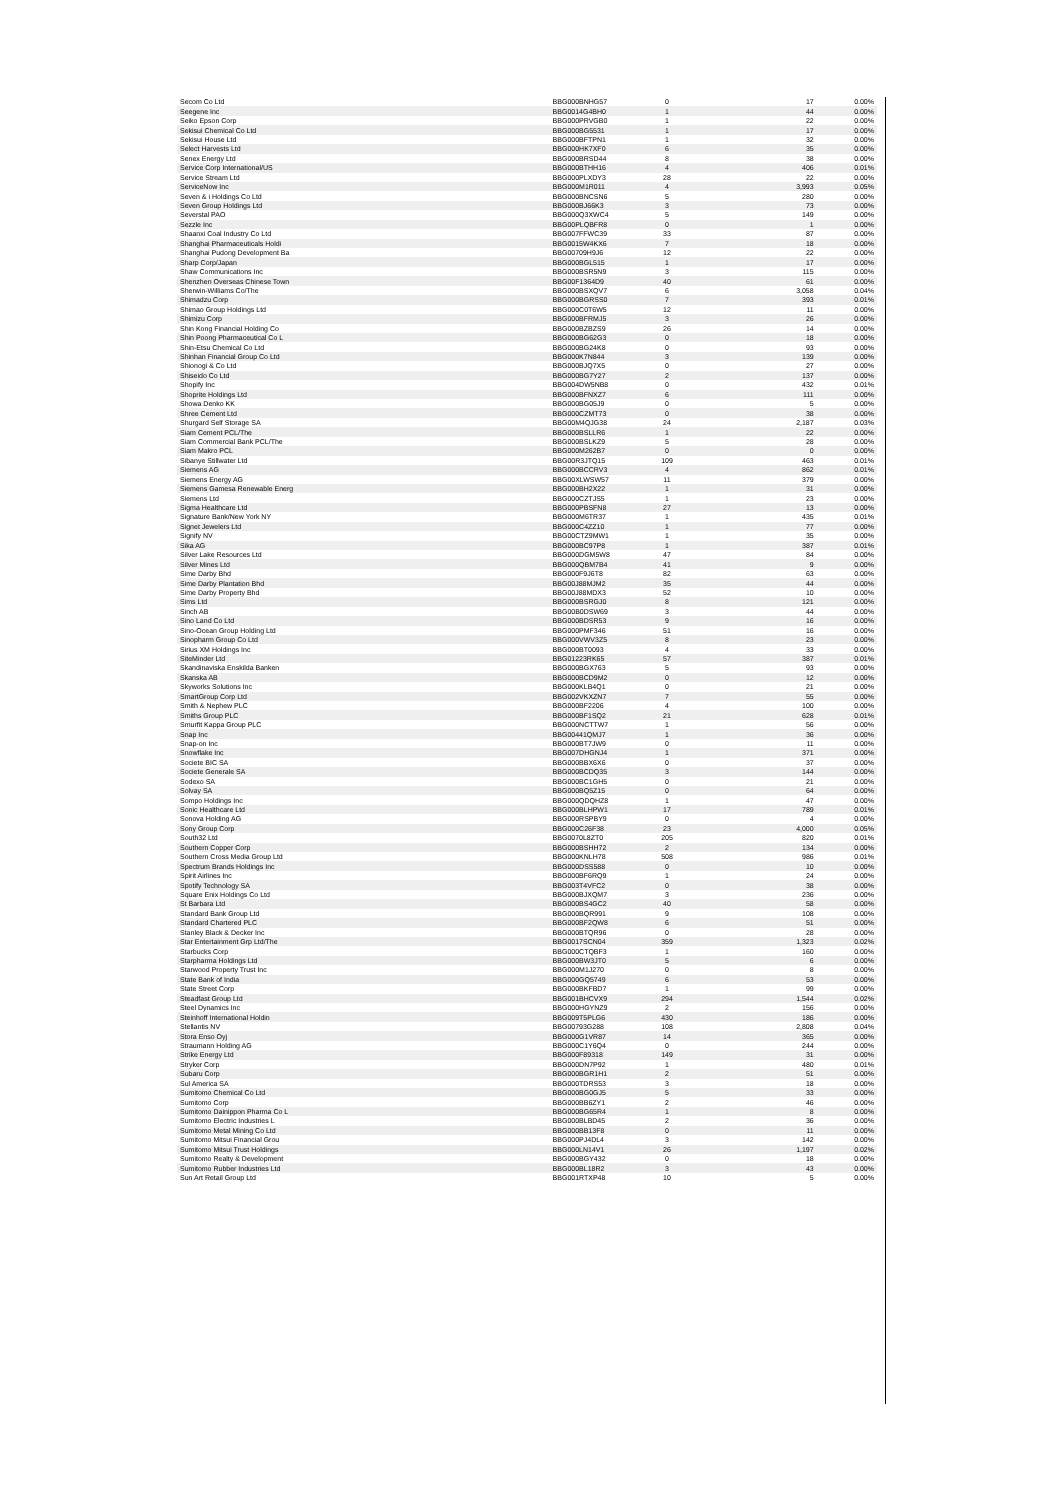| Secom Co Ltd | BBG000BNHG57 | 0 | 17 | 0.00% |
| Seegene Inc | BBG0014G4BH0 | 1 | 44 | 0.00% |
| Seiko Epson Corp | BBG000PRVGB0 | 1 | 22 | 0.00% |
| Sekisui Chemical Co Ltd | BBG000BG5531 | 1 | 17 | 0.00% |
| Sekisui House Ltd | BBG000BFTPN1 | 1 | 32 | 0.00% |
| Select Harvests Ltd | BBG000HK7XF0 | 6 | 35 | 0.00% |
| Senex Energy Ltd | BBG000BRSD44 | 8 | 38 | 0.00% |
| Service Corp International/US | BBG000BTHH16 | 4 | 406 | 0.01% |
| Service Stream Ltd | BBG000PLXDY3 | 28 | 22 | 0.00% |
| ServiceNow Inc | BBG000M1R011 | 4 | 3,993 | 0.05% |
| Seven & i Holdings Co Ltd | BBG000BNCSN6 | 5 | 280 | 0.00% |
| Seven Group Holdings Ltd | BBG000BJ66K3 | 3 | 73 | 0.00% |
| Severstal PAO | BBG000Q3XWC4 | 5 | 149 | 0.00% |
| Sezzle Inc | BBG00PLQBFR8 | 0 | 1 | 0.00% |
| Shaanxi Coal Industry Co Ltd | BBG007FFWC39 | 33 | 87 | 0.00% |
| Shanghai Pharmaceuticals Holdi | BBG0015W4KX6 | 7 | 18 | 0.00% |
| Shanghai Pudong Development Ba | BBG00709H9J6 | 12 | 22 | 0.00% |
| Sharp Corp/Japan | BBG000BGL515 | 1 | 17 | 0.00% |
| Shaw Communications Inc | BBG000BSR5N9 | 3 | 115 | 0.00% |
| Shenzhen Overseas Chinese Town | BBG00F1364D9 | 40 | 61 | 0.00% |
| Sherwin-Williams Co/The | BBG000BSXQV7 | 6 | 3,058 | 0.04% |
| Shimadzu Corp | BBG000BGRSS0 | 7 | 393 | 0.01% |
| Shimao Group Holdings Ltd | BBG000C0T6W5 | 12 | 11 | 0.00% |
| Shimizu Corp | BBG000BFRMJ5 | 3 | 26 | 0.00% |
| Shin Kong Financial Holding Co | BBG000BZBZS9 | 26 | 14 | 0.00% |
| Shin Poong Pharmaceutical Co L | BBG000BG62G3 | 0 | 18 | 0.00% |
| Shin-Etsu Chemical Co Ltd | BBG000BG24K8 | 0 | 93 | 0.00% |
| Shinhan Financial Group Co Ltd | BBG000K7N844 | 3 | 139 | 0.00% |
| Shionogi & Co Ltd | BBG000BJQ7X5 | 0 | 27 | 0.00% |
| Shiseido Co Ltd | BBG000BG7Y27 | 2 | 137 | 0.00% |
| Shopify Inc | BBG004DW5NB8 | 0 | 432 | 0.01% |
| Shoprite Holdings Ltd | BBG000BFNXZ7 | 6 | 111 | 0.00% |
| Showa Denko KK | BBG000BG05J9 | 0 | 5 | 0.00% |
| Shree Cement Ltd | BBG000CZMT73 | 0 | 38 | 0.00% |
| Shurgard Self Storage SA | BBG00M4QJG38 | 24 | 2,187 | 0.03% |
| Siam Cement PCL/The | BBG000BSLLR6 | 1 | 22 | 0.00% |
| Siam Commercial Bank PCL/The | BBG000BSLKZ9 | 5 | 28 | 0.00% |
| Siam Makro PCL | BBG000M262B7 | 0 | 0 | 0.00% |
| Sibanye Stillwater Ltd | BBG00R3JTQ15 | 109 | 463 | 0.01% |
| Siemens AG | BBG000BCCRV3 | 4 | 862 | 0.01% |
| Siemens Energy AG | BBG00XLWSW57 | 11 | 379 | 0.00% |
| Siemens Gamesa Renewable Energ | BBG000BH2X22 | 1 | 31 | 0.00% |
| Siemens Ltd | BBG000CZTJS5 | 1 | 23 | 0.00% |
| Sigma Healthcare Ltd | BBG000PBSFN8 | 27 | 13 | 0.00% |
| Signature Bank/New York NY | BBG000M6TR37 | 1 | 435 | 0.01% |
| Signet Jewelers Ltd | BBG000C4ZZ10 | 1 | 77 | 0.00% |
| Signify NV | BBG00CTZ9MW1 | 1 | 35 | 0.00% |
| Sika AG | BBG000BC97P8 | 1 | 387 | 0.01% |
| Silver Lake Resources Ltd | BBG000DGM5W8 | 47 | 84 | 0.00% |
| Silver Mines Ltd | BBG000QBM7B4 | 41 | 9 | 0.00% |
| Sime Darby Bhd | BBG000F9J6T8 | 82 | 63 | 0.00% |
| Sime Darby Plantation Bhd | BBG00J88MJM2 | 35 | 44 | 0.00% |
| Sime Darby Property Bhd | BBG00J88MDX3 | 52 | 10 | 0.00% |
| Sims Ltd | BBG000BSRGJ0 | 8 | 121 | 0.00% |
| Sinch AB | BBG00B0DSW69 | 3 | 44 | 0.00% |
| Sino Land Co Ltd | BBG000BDSR53 | 9 | 16 | 0.00% |
| Sino-Ocean Group Holding Ltd | BBG000PMF346 | 51 | 16 | 0.00% |
| Sinopharm Group Co Ltd | BBG000VWV3Z5 | 8 | 23 | 0.00% |
| Sirius XM Holdings Inc | BBG000BT0093 | 4 | 33 | 0.00% |
| SiteMinder Ltd | BBG01223RK65 | 57 | 387 | 0.01% |
| Skandinaviska Enskilda Banken | BBG000BGX763 | 5 | 93 | 0.00% |
| Skanska AB | BBG000BCD9M2 | 0 | 12 | 0.00% |
| Skyworks Solutions Inc | BBG000KLB4Q1 | 0 | 21 | 0.00% |
| SmartGroup Corp Ltd | BBG002VKXZN7 | 7 | 55 | 0.00% |
| Smith & Nephew PLC | BBG000BF2206 | 4 | 100 | 0.00% |
| Smiths Group PLC | BBG000BF1SQ2 | 21 | 628 | 0.01% |
| Smurfit Kappa Group PLC | BBG000NCTTW7 | 1 | 56 | 0.00% |
| Snap Inc | BBG00441QMJ7 | 1 | 36 | 0.00% |
| Snap-on Inc | BBG000BT7JW9 | 0 | 11 | 0.00% |
| Snowflake Inc | BBG007DHGNJ4 | 1 | 371 | 0.00% |
| Societe BIC SA | BBG000BBX6X6 | 0 | 37 | 0.00% |
| Societe Generale SA | BBG000BCDQ35 | 3 | 144 | 0.00% |
| Sodexo SA | BBG000BC1GH5 | 0 | 21 | 0.00% |
| Solvay SA | BBG000BQ5Z15 | 0 | 64 | 0.00% |
| Sompo Holdings Inc | BBG000QDQHZ8 | 1 | 47 | 0.00% |
| Sonic Healthcare Ltd | BBG000BLHPW1 | 17 | 789 | 0.01% |
| Sonova Holding AG | BBG000RSPBY9 | 0 | 4 | 0.00% |
| Sony Group Corp | BBG000C26F38 | 23 | 4,000 | 0.05% |
| South32 Ltd | BBG0070L8ZT0 | 205 | 820 | 0.01% |
| Southern Copper Corp | BBG000BSHH72 | 2 | 134 | 0.00% |
| Southern Cross Media Group Ltd | BBG000KNLH78 | 508 | 986 | 0.01% |
| Spectrum Brands Holdings Inc | BBG000DSS588 | 0 | 10 | 0.00% |
| Spirit Airlines Inc | BBG000BF6RQ9 | 1 | 24 | 0.00% |
| Spotify Technology SA | BBG003T4VFC2 | 0 | 38 | 0.00% |
| Square Enix Holdings Co Ltd | BBG000BJXQM7 | 3 | 236 | 0.00% |
| St Barbara Ltd | BBG000BS4GC2 | 40 | 58 | 0.00% |
| Standard Bank Group Ltd | BBG000BQR991 | 9 | 108 | 0.00% |
| Standard Chartered PLC | BBG000BF2QW8 | 6 | 51 | 0.00% |
| Stanley Black & Decker Inc | BBG000BTQR96 | 0 | 28 | 0.00% |
| Star Entertainment Grp Ltd/The | BBG0017SCN04 | 359 | 1,323 | 0.02% |
| Starbucks Corp | BBG000CTQBF3 | 1 | 160 | 0.00% |
| Starpharma Holdings Ltd | BBG000BW3JT0 | 5 | 6 | 0.00% |
| Starwood Property Trust Inc | BBG000M1J270 | 0 | 8 | 0.00% |
| State Bank of India | BBG000GQ5749 | 6 | 53 | 0.00% |
| State Street Corp | BBG000BKFBD7 | 1 | 99 | 0.00% |
| Steadfast Group Ltd | BBG001BHCVX9 | 294 | 1,544 | 0.02% |
| Steel Dynamics Inc | BBG000HGYNZ9 | 2 | 156 | 0.00% |
| Steinhoff International Holdin | BBG009T5PLG6 | 430 | 186 | 0.00% |
| Stellantis NV | BBG00793G288 | 108 | 2,808 | 0.04% |
| Stora Enso Oyj | BBG000G1VR87 | 14 | 365 | 0.00% |
| Straumann Holding AG | BBG000C1Y6Q4 | 0 | 244 | 0.00% |
| Strike Energy Ltd | BBG000F89318 | 149 | 31 | 0.00% |
| Stryker Corp | BBG000DN7P92 | 1 | 480 | 0.01% |
| Subaru Corp | BBG000BGR1H1 | 2 | 51 | 0.00% |
| Sul America SA | BBG000TDRS53 | 3 | 18 | 0.00% |
| Sumitomo Chemical Co Ltd | BBG000BG0GJ5 | 5 | 33 | 0.00% |
| Sumitomo Corp | BBG000BB6ZY1 | 2 | 46 | 0.00% |
| Sumitomo Dainippon Pharma Co L | BBG000BG65R4 | 1 | 8 | 0.00% |
| Sumitomo Electric Industries L | BBG000BLBD45 | 2 | 36 | 0.00% |
| Sumitomo Metal Mining Co Ltd | BBG000BB13F8 | 0 | 11 | 0.00% |
| Sumitomo Mitsui Financial Grou | BBG000PJ4DL4 | 3 | 142 | 0.00% |
| Sumitomo Mitsui Trust Holdings | BBG000LN14V1 | 26 | 1,197 | 0.02% |
| Sumitomo Realty & Development | BBG000BGY432 | 0 | 18 | 0.00% |
| Sumitomo Rubber Industries Ltd | BBG000BL18R2 | 3 | 43 | 0.00% |
| Sun Art Retail Group Ltd | BBG001RTXP48 | 10 | 5 | 0.00% |